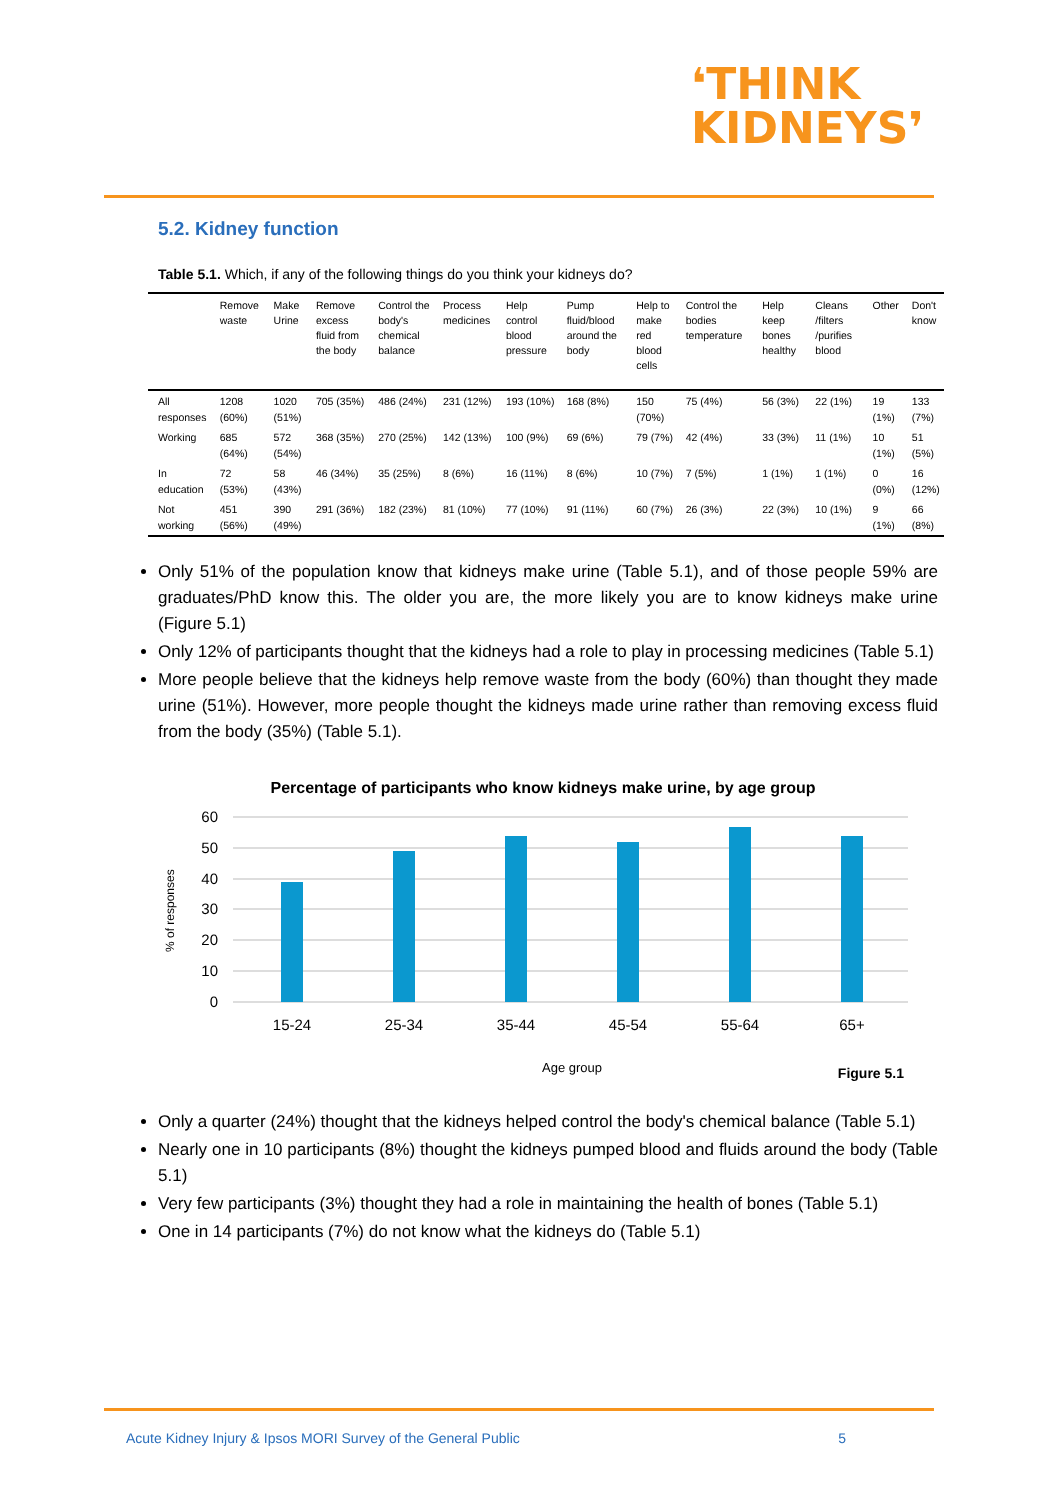❛THINK
KIDNEYS❜
5.2. Kidney function
Table 5.1. Which, if any of the following things do you think your kidneys do?
| | Remove waste | Make Urine | Remove excess fluid from the body | Control the body's chemical balance | Process medicines | Help control blood pressure | Pump fluid/blood around the body | Help to make red blood cells | Control the bodies temperature | Help keep bones healthy | Cleans /filters /purifies blood | Other | Don't know |
| --- | --- | --- | --- | --- | --- | --- | --- | --- | --- | --- | --- | --- | --- |
| All responses | 1208 (60%) | 1020 (51%) | 705 (35%) | 486 (24%) | 231 (12%) | 193 (10%) | 168 (8%) | 150 (70%) | 75 (4%) | 56 (3%) | 22 (1%) | 19 (1%) | 133 (7%) |
| Working | 685 (64%) | 572 (54%) | 368 (35%) | 270 (25%) | 142 (13%) | 100 (9%) | 69 (6%) | 79 (7%) | 42 (4%) | 33 (3%) | 11 (1%) | 10 (1%) | 51 (5%) |
| In education | 72 (53%) | 58 (43%) | 46 (34%) | 35 (25%) | 8 (6%) | 16 (11%) | 8 (6%) | 10 (7%) | 7 (5%) | 1 (1%) | 1 (1%) | 0 (0%) | 16 (12%) |
| Not working | 451 (56%) | 390 (49%) | 291 (36%) | 182 (23%) | 81 (10%) | 77 (10%) | 91 (11%) | 60 (7%) | 26 (3%) | 22 (3%) | 10 (1%) | 9 (1%) | 66 (8%) |
Only 51% of the population know that kidneys make urine (Table 5.1), and of those people 59% are graduates/PhD know this. The older you are, the more likely you are to know kidneys make urine (Figure 5.1)
Only 12% of participants thought that the kidneys had a role to play in processing medicines (Table 5.1)
More people believe that the kidneys help remove waste from the body (60%) than thought they made urine (51%). However, more people thought the kidneys made urine rather than removing excess fluid from the body (35%) (Table 5.1).
Percentage of participants who know kidneys make urine, by age group
60
50
40
30
20
10
0
% of responses
15-24
25-34
35-44
45-54
55-64
65+
Age group
Figure 5.1
Only a quarter (24%) thought that the kidneys helped control the body's chemical balance (Table 5.1)
Nearly one in 10 participants (8%) thought the kidneys pumped blood and fluids around the body (Table 5.1)
Very few participants (3%) thought they had a role in maintaining the health of bones (Table 5.1)
One in 14 participants (7%) do not know what the kidneys do (Table 5.1)
Acute Kidney Injury & Ipsos MORI Survey of the General Public 5